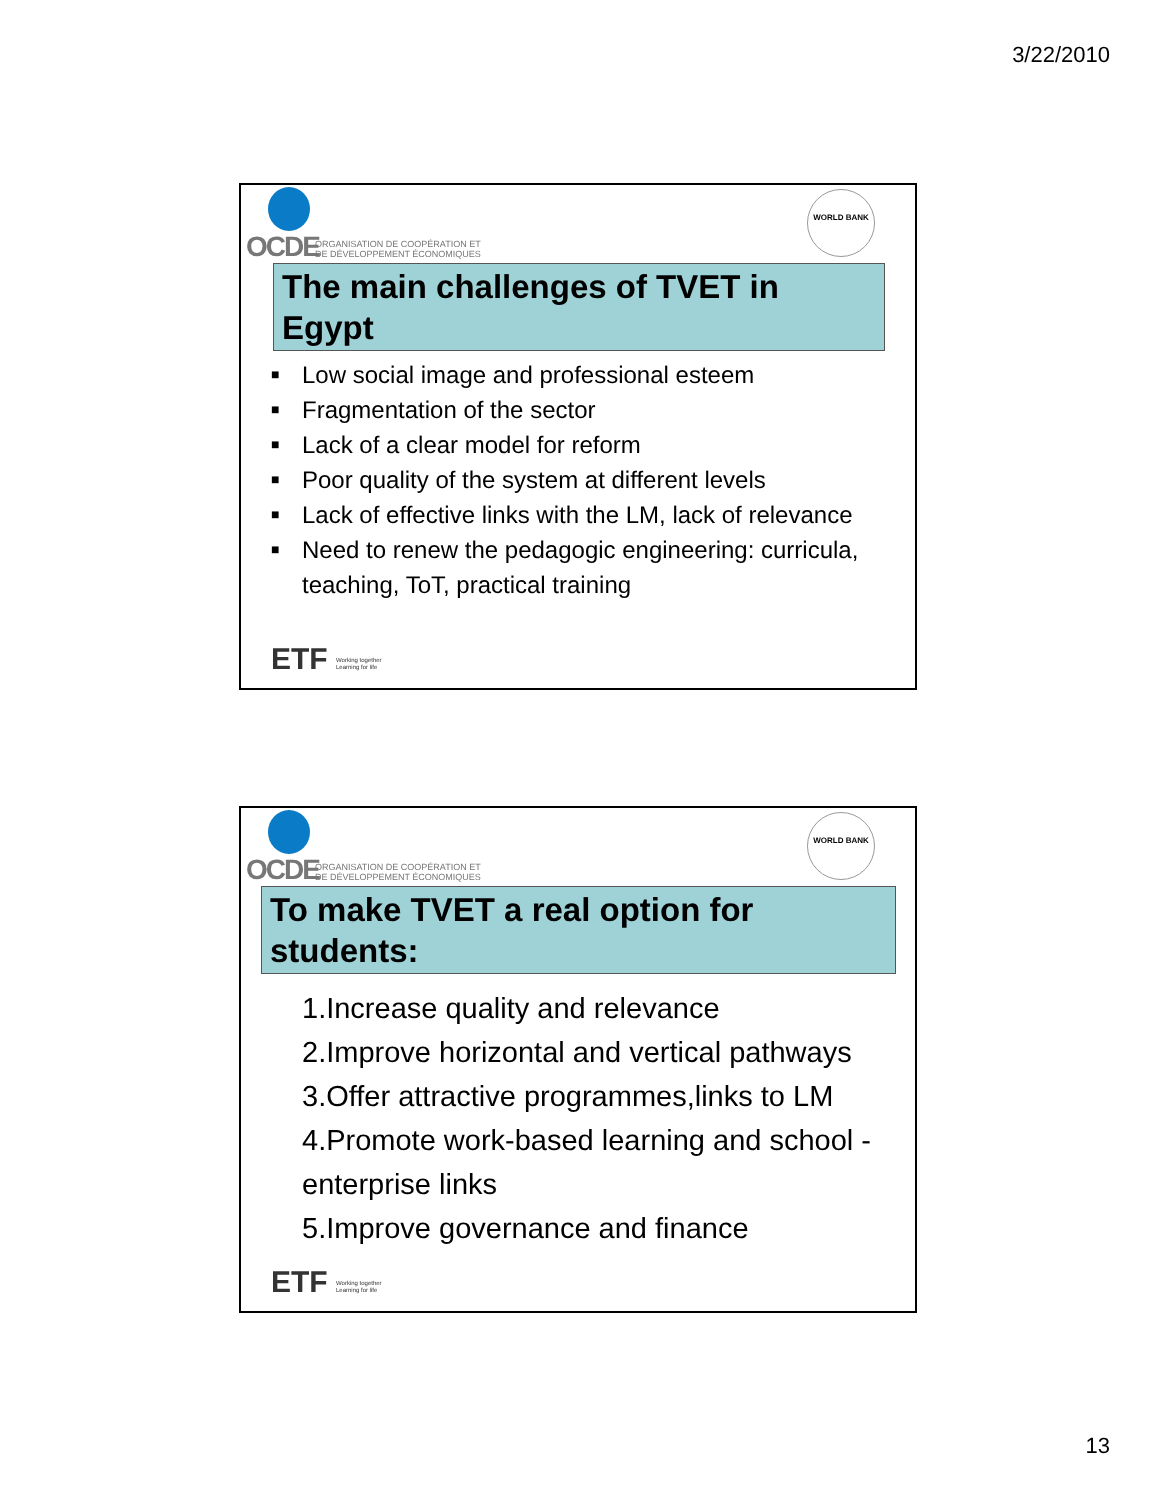3/22/2010
OCDE
ORGANISATION DE COOPÉRATION ET
DE DÉVELOPPEMENT ÉCONOMIQUES
WORLD BANK
The main challenges of TVET in Egypt
■ Low social image and professional esteem
■ Fragmentation of the sector
■ Lack of a clear model for reform
■ Poor quality of the system at different levels
■ Lack of effective links with the LM, lack of relevance
■ Need to renew the pedagogic engineering: curricula, teaching, ToT, practical training
ETF Working together
Learning for life
OCDE
ORGANISATION DE COOPÉRATION ET
DE DÉVELOPPEMENT ÉCONOMIQUES
WORLD BANK
To make TVET a real option for students:
1.Increase quality and relevance
2.Improve horizontal and vertical pathways
3.Offer attractive programmes,links to LM
4.Promote work-based learning and school - enterprise links
5.Improve governance and finance
ETF Working together
Learning for life
13